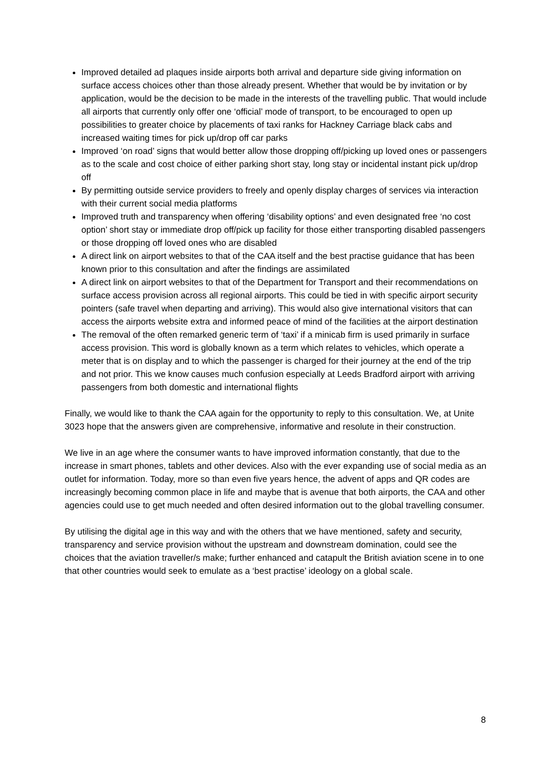Improved detailed ad plaques inside airports both arrival and departure side giving information on surface access choices other than those already present. Whether that would be by invitation or by application, would be the decision to be made in the interests of the travelling public. That would include all airports that currently only offer one ‘official’ mode of transport, to be encouraged to open up possibilities to greater choice by placements of taxi ranks for Hackney Carriage black cabs and increased waiting times for pick up/drop off car parks
Improved ‘on road’ signs that would better allow those dropping off/picking up loved ones or passengers as to the scale and cost choice of either parking short stay, long stay or incidental instant pick up/drop off
By permitting outside service providers to freely and openly display charges of services via interaction with their current social media platforms
Improved truth and transparency when offering ‘disability options’ and even designated free ‘no cost option’ short stay or immediate drop off/pick up facility for those either transporting disabled passengers or those dropping off loved ones who are disabled
A direct link on airport websites to that of the CAA itself and the best practise guidance that has been known prior to this consultation and after the findings are assimilated
A direct link on airport websites to that of the Department for Transport and their recommendations on surface access provision across all regional airports. This could be tied in with specific airport security pointers (safe travel when departing and arriving). This would also give international visitors that can access the airports website extra and informed peace of mind of the facilities at the airport destination
The removal of the often remarked generic term of ‘taxi’ if a minicab firm is used primarily in surface access provision. This word is globally known as a term which relates to vehicles, which operate a meter that is on display and to which the passenger is charged for their journey at the end of the trip and not prior. This we know causes much confusion especially at Leeds Bradford airport with arriving passengers from both domestic and international flights
Finally, we would like to thank the CAA again for the opportunity to reply to this consultation. We, at Unite 3023 hope that the answers given are comprehensive, informative and resolute in their construction.
We live in an age where the consumer wants to have improved information constantly, that due to the increase in smart phones, tablets and other devices. Also with the ever expanding use of social media as an outlet for information. Today, more so than even five years hence, the advent of apps and QR codes are increasingly becoming common place in life and maybe that is avenue that both airports, the CAA and other agencies could use to get much needed and often desired information out to the global travelling consumer.
By utilising the digital age in this way and with the others that we have mentioned, safety and security, transparency and service provision without the upstream and downstream domination, could see the choices that the aviation traveller/s make; further enhanced and catapult the British aviation scene in to one that other countries would seek to emulate as a ‘best practise’ ideology on a global scale.
8